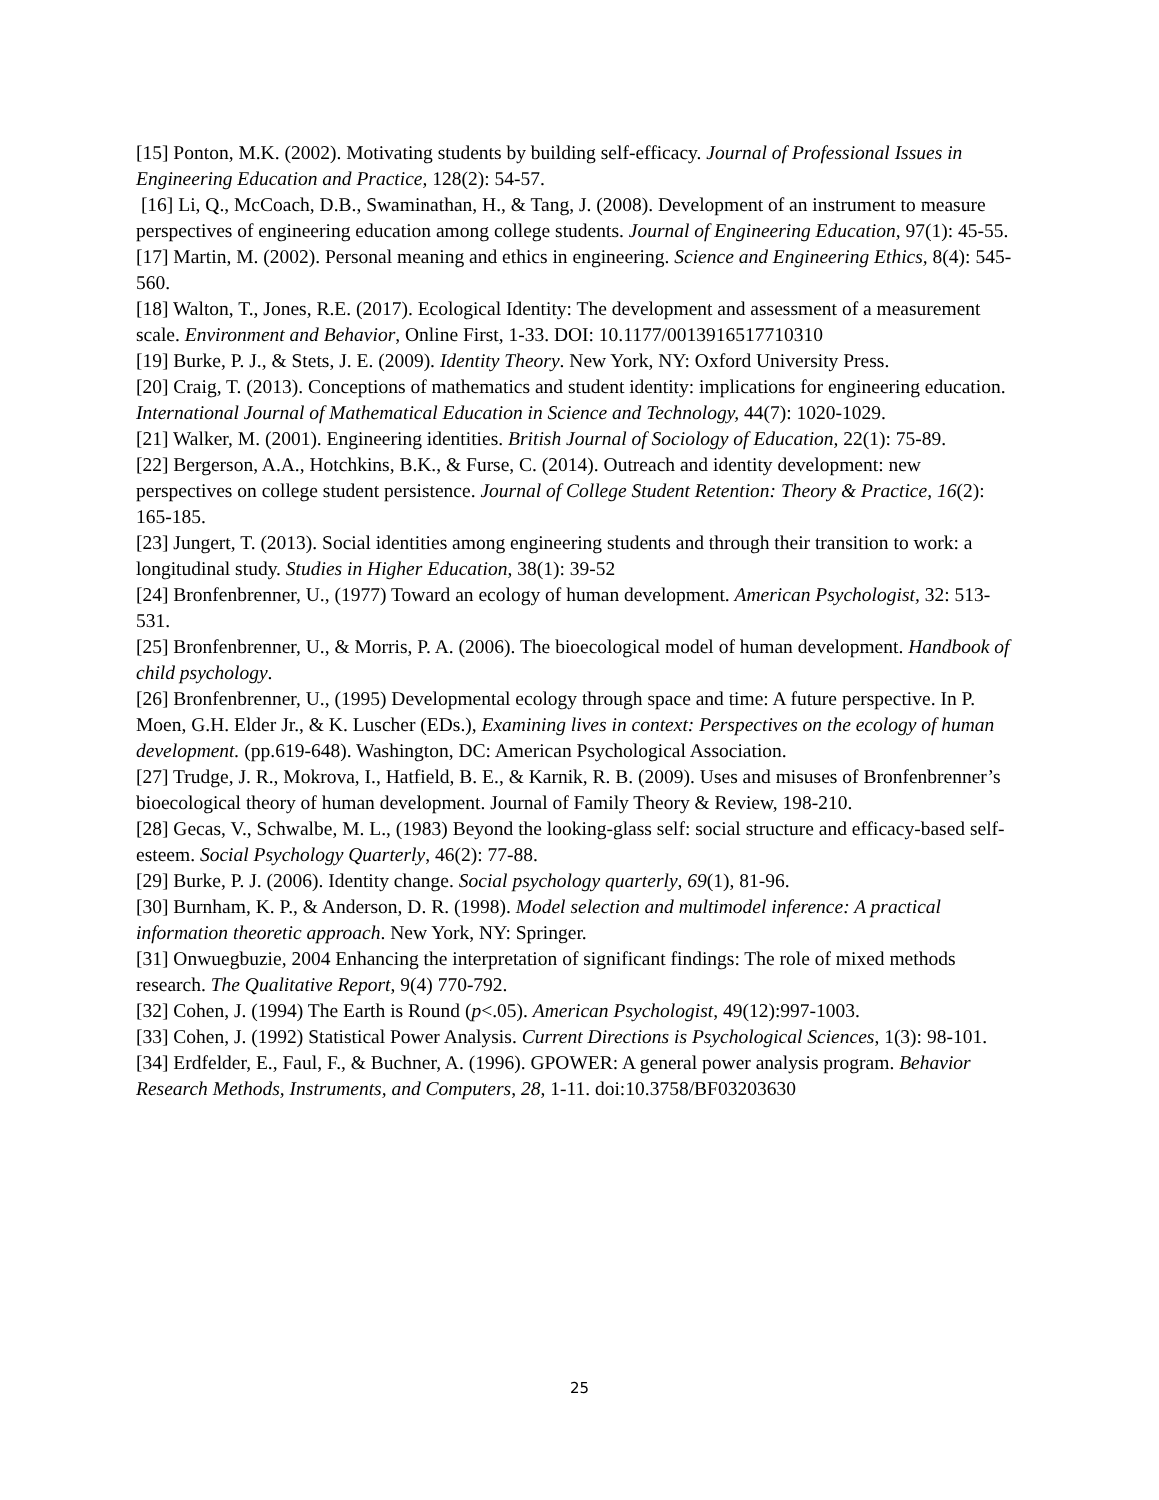[15] Ponton, M.K. (2002). Motivating students by building self-efficacy. Journal of Professional Issues in Engineering Education and Practice, 128(2): 54-57.
[16] Li, Q., McCoach, D.B., Swaminathan, H., & Tang, J. (2008). Development of an instrument to measure perspectives of engineering education among college students. Journal of Engineering Education, 97(1): 45-55.
[17] Martin, M. (2002). Personal meaning and ethics in engineering. Science and Engineering Ethics, 8(4): 545-560.
[18] Walton, T., Jones, R.E. (2017). Ecological Identity: The development and assessment of a measurement scale. Environment and Behavior, Online First, 1-33. DOI: 10.1177/0013916517710310
[19] Burke, P. J., & Stets, J. E. (2009). Identity Theory. New York, NY: Oxford University Press.
[20] Craig, T. (2013). Conceptions of mathematics and student identity: implications for engineering education. International Journal of Mathematical Education in Science and Technology, 44(7): 1020-1029.
[21] Walker, M. (2001). Engineering identities. British Journal of Sociology of Education, 22(1): 75-89.
[22] Bergerson, A.A., Hotchkins, B.K., & Furse, C. (2014). Outreach and identity development: new perspectives on college student persistence. Journal of College Student Retention: Theory & Practice, 16(2): 165-185.
[23] Jungert, T. (2013). Social identities among engineering students and through their transition to work: a longitudinal study. Studies in Higher Education, 38(1): 39-52
[24] Bronfenbrenner, U., (1977) Toward an ecology of human development. American Psychologist, 32: 513-531.
[25] Bronfenbrenner, U., & Morris, P. A. (2006). The bioecological model of human development. Handbook of child psychology.
[26] Bronfenbrenner, U., (1995) Developmental ecology through space and time: A future perspective. In P. Moen, G.H. Elder Jr., & K. Luscher (EDs.), Examining lives in context: Perspectives on the ecology of human development. (pp.619-648). Washington, DC: American Psychological Association.
[27] Trudge, J. R., Mokrova, I., Hatfield, B. E., & Karnik, R. B. (2009). Uses and misuses of Bronfenbrenner’s bioecological theory of human development. Journal of Family Theory & Review, 198-210.
[28] Gecas, V., Schwalbe, M. L., (1983) Beyond the looking-glass self: social structure and efficacy-based self-esteem. Social Psychology Quarterly, 46(2): 77-88.
[29] Burke, P. J. (2006). Identity change. Social psychology quarterly, 69(1), 81-96.
[30] Burnham, K. P., & Anderson, D. R. (1998). Model selection and multimodel inference: A practical information theoretic approach. New York, NY: Springer.
[31] Onwuegbuzie, 2004 Enhancing the interpretation of significant findings: The role of mixed methods research. The Qualitative Report, 9(4) 770-792.
[32] Cohen, J. (1994) The Earth is Round (p<.05). American Psychologist, 49(12):997-1003.
[33] Cohen, J. (1992) Statistical Power Analysis. Current Directions is Psychological Sciences, 1(3): 98-101.
[34] Erdfelder, E., Faul, F., & Buchner, A. (1996). GPOWER: A general power analysis program. Behavior Research Methods, Instruments, and Computers, 28, 1-11. doi:10.3758/BF03203630
25